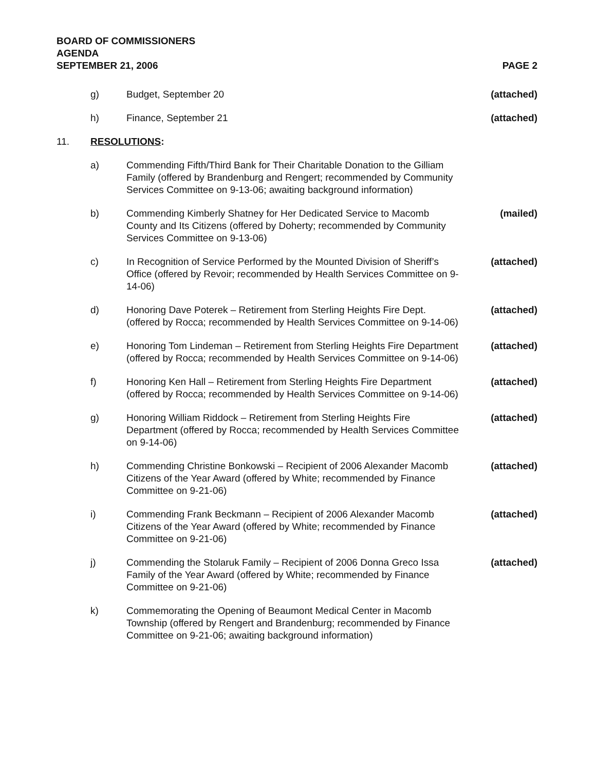BOARD OF COMMISSIONERS
AGENDA
SEPTEMBER 21, 2006 PAGE 2
| | g) | Budget, September 20 | (attached) |
| | h) | Finance, September 21 | (attached) |
| 11. | RESOLUTIONS : | | |
| | a) | Commending Fifth/Third Bank for Their Charitable Donation to the Gilliam Family (offered by Brandenburg and Rengert; recommended by Community Services Committee on 9-13-06; awaiting background information) | |
| | b) | Commending Kimberly Shatney for Her Dedicated Service to Macomb County and Its Citizens (offered by Doherty; recommended by Community Services Committee on 9-13-06) | (mailed) |
| | c) | In Recognition of Service Performed by the Mounted Division of Sheriff’s Office (offered by Revoir; recommended by Health Services Committee on 9-14-06) | (attached) |
| | d) | Honoring Dave Poterek – Retirement from Sterling Heights Fire Dept. (offered by Rocca; recommended by Health Services Committee on 9-14-06) | (attached) |
| | e) | Honoring Tom Lindeman – Retirement from Sterling Heights Fire Department (offered by Rocca; recommended by Health Services Committee on 9-14-06) | (attached) |
| | f) | Honoring Ken Hall – Retirement from Sterling Heights Fire Department (offered by Rocca; recommended by Health Services Committee on 9-14-06) | (attached) |
| | g) | Honoring William Riddock – Retirement from Sterling Heights Fire Department (offered by Rocca; recommended by Health Services Committee on 9-14-06) | (attached) |
| | h) | Commending Christine Bonkowski – Recipient of 2006 Alexander Macomb Citizens of the Year Award (offered by White; recommended by Finance Committee on 9-21-06) | (attached) |
| | i) | Commending Frank Beckmann – Recipient of 2006 Alexander Macomb Citizens of the Year Award (offered by White; recommended by Finance Committee on 9-21-06) | (attached) |
| | j) | Commending the Stolaruk Family – Recipient of 2006 Donna Greco Issa Family of the Year Award (offered by White; recommended by Finance Committee on 9-21-06) | (attached) |
| | k) | Commemorating the Opening of Beaumont Medical Center in Macomb Township (offered by Rengert and Brandenburg; recommended by Finance Committee on 9-21-06; awaiting background information) | |